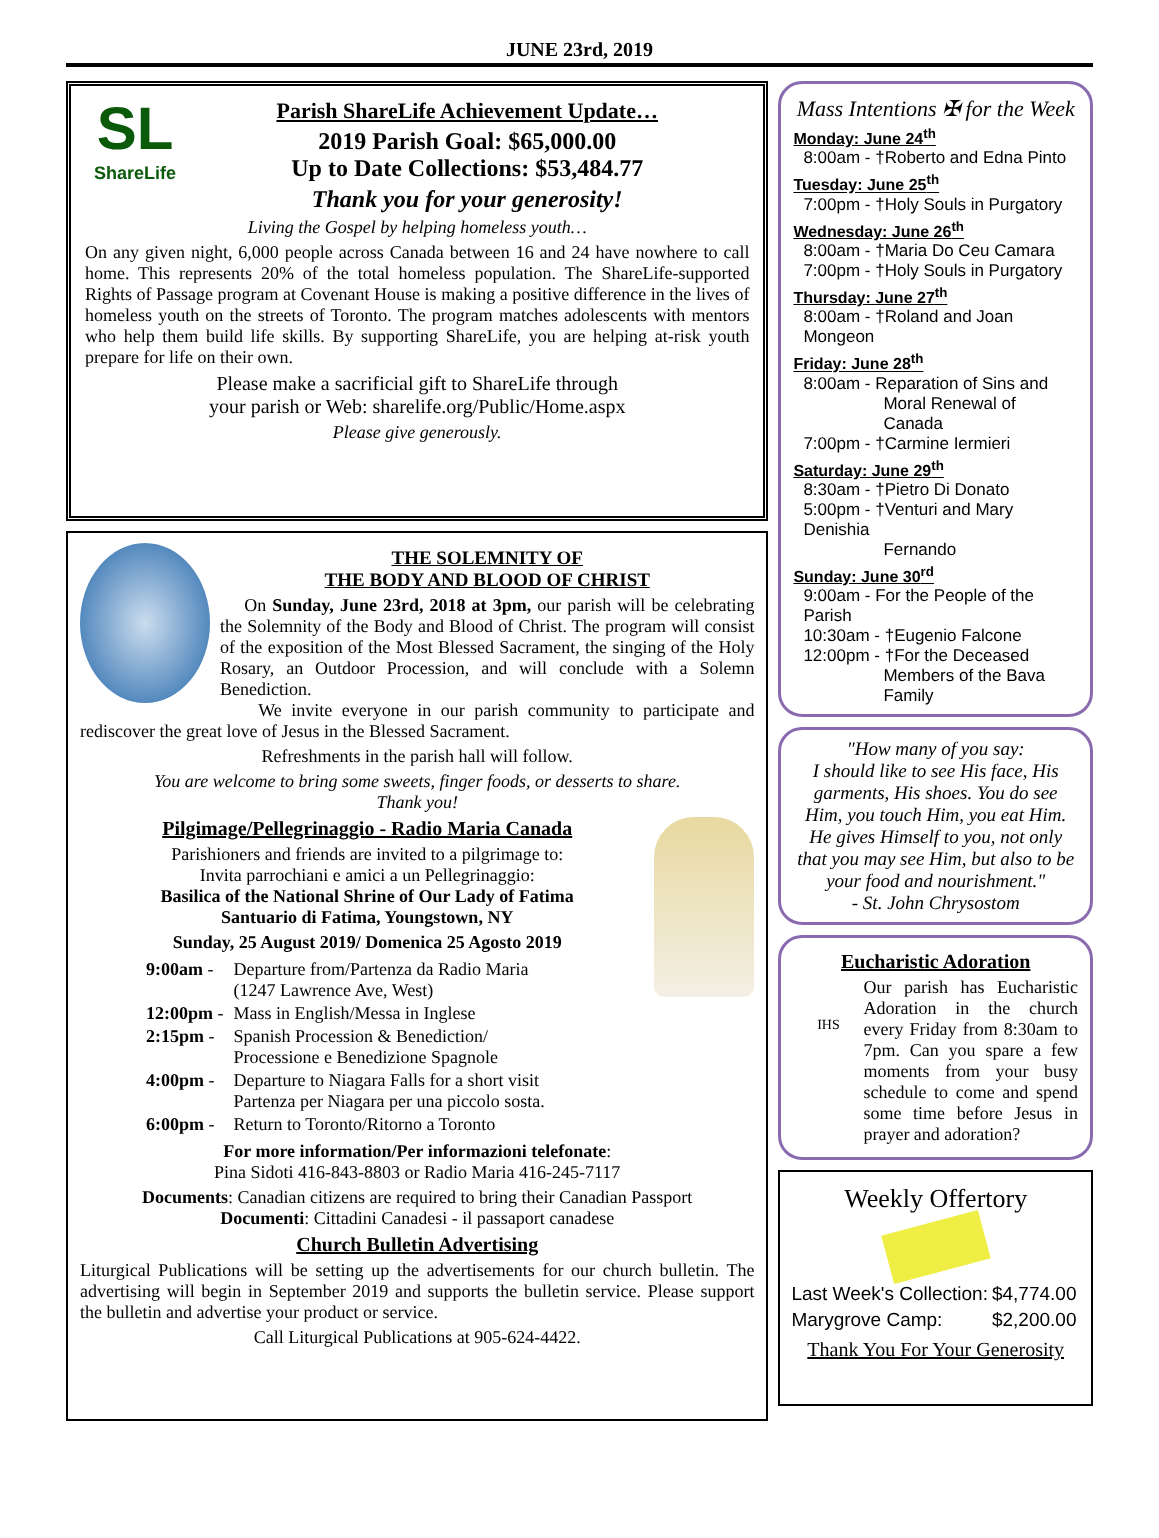JUNE 23rd, 2019
SL
ShareLife
Parish ShareLife Achievement Update…
2019 Parish Goal: $65,000.00
Up to Date Collections: $53,484.77
Thank you for your generosity!
Living the Gospel by helping homeless youth…
On any given night, 6,000 people across Canada between 16 and 24 have nowhere to call home. This represents 20% of the total homeless population. The ShareLife-supported Rights of Passage program at Covenant House is making a positive difference in the lives of homeless youth on the streets of Toronto. The program matches adolescents with mentors who help them build life skills. By supporting ShareLife, you are helping at-risk youth prepare for life on their own.
Please make a sacrificial gift to ShareLife through
your parish or Web: sharelife.org/Public/Home.aspx
Please give generously.
THE SOLEMNITY OF
THE BODY AND BLOOD OF CHRIST
On Sunday, June 23rd, 2018 at 3pm, our parish will be celebrating the Solemnity of the Body and Blood of Christ. The program will consist of the exposition of the Most Blessed Sacrament, the singing of the Holy Rosary, an Outdoor Procession, and will conclude with a Solemn Benediction.
We invite everyone in our parish community to participate and rediscover the great love of Jesus in the Blessed Sacrament.
Refreshments in the parish hall will follow.
You are welcome to bring some sweets, finger foods, or desserts to share.
Thank you!
Pilgimage/Pellegrinaggio - Radio Maria Canada
Parishioners and friends are invited to a pilgrimage to:
Invita parrochiani e amici a un Pellegrinaggio:
Basilica of the National Shrine of Our Lady of Fatima
Santuario di Fatima, Youngstown, NY
Sunday, 25 August 2019/ Domenica 25 Agosto 2019
| 9:00am - | Departure from/Partenza da Radio Maria (1247 Lawrence Ave, West) |
| 12:00pm - | Mass in English/Messa in Inglese |
| 2:15pm - | Spanish Procession & Benediction/ Processione e Benedizione Spagnole |
| 4:00pm - | Departure to Niagara Falls for a short visit Partenza per Niagara per una piccolo sosta. |
| 6:00pm - | Return to Toronto/Ritorno a Toronto |
For more information/Per informazioni telefonate:
Pina Sidoti 416-843-8803 or Radio Maria 416-245-7117
Documents: Canadian citizens are required to bring their Canadian Passport
Documenti: Cittadini Canadesi - il passaport canadese
Church Bulletin Advertising
Liturgical Publications will be setting up the advertisements for our church bulletin. The advertising will begin in September 2019 and supports the bulletin service. Please support the bulletin and advertise your product or service.
Call Liturgical Publications at 905-624-4422.
Mass Intentions ✠ for the Week
Monday: June 24<sup>th</sup>
8:00am - †Roberto and Edna Pinto
Tuesday: June 25<sup>th</sup>
7:00pm - †Holy Souls in Purgatory
Wednesday: June 26<sup>th</sup>
8:00am - †Maria Do Ceu Camara
7:00pm - †Holy Souls in Purgatory
Thursday: June 27<sup>th</sup>
8:00am - †Roland and Joan Mongeon
Friday: June 28<sup>th</sup>
8:00am - Reparation of Sins and
Moral Renewal of Canada
7:00pm - †Carmine Iermieri
Saturday: June 29<sup>th</sup>
8:30am - †Pietro Di Donato
5:00pm - †Venturi and Mary Denishia
Fernando
Sunday: June 30<sup>rd</sup>
9:00am - For the People of the Parish
10:30am - †Eugenio Falcone
12:00pm - †For the Deceased
Members of the Bava Family
"How many of you say:
I should like to see His face, His garments, His shoes. You do see Him, you touch Him, you eat Him. He gives Himself to you, not only that you may see Him, but also to be your food and nourishment."
- St. John Chrysostom
Eucharistic Adoration
IHS Our parish has Eucharistic Adoration in the church every Friday from 8:30am to 7pm. Can you spare a few moments from your busy schedule to come and spend some time before Jesus in prayer and adoration?
Weekly Offertory
| Last Week's Collection: | $4,774.00 |
| Marygrove Camp: | $2,200.00 |
Thank You For Your Generosity